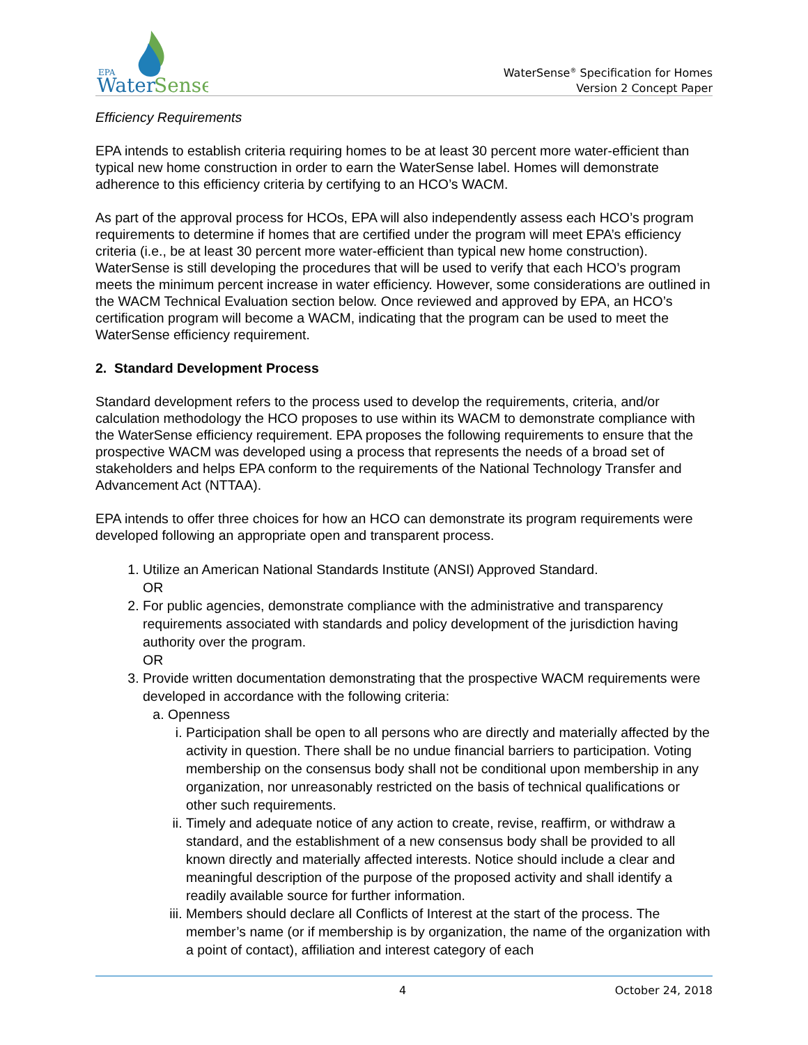EPA
Water
Sense
WaterSense<sup>®</sup> Specification for Homes
Version 2 Concept Paper
Efficiency Requirements
EPA intends to establish criteria requiring homes to be at least 30 percent more water-efficient than typical new home construction in order to earn the WaterSense label. Homes will demonstrate adherence to this efficiency criteria by certifying to an HCO’s WACM.
As part of the approval process for HCOs, EPA will also independently assess each HCO’s program requirements to determine if homes that are certified under the program will meet EPA’s efficiency criteria (i.e., be at least 30 percent more water-efficient than typical new home construction). WaterSense is still developing the procedures that will be used to verify that each HCO’s program meets the minimum percent increase in water efficiency. However, some considerations are outlined in the WACM Technical Evaluation section below. Once reviewed and approved by EPA, an HCO’s certification program will become a WACM, indicating that the program can be used to meet the WaterSense efficiency requirement.
2. Standard Development Process
Standard development refers to the process used to develop the requirements, criteria, and/or calculation methodology the HCO proposes to use within its WACM to demonstrate compliance with the WaterSense efficiency requirement. EPA proposes the following requirements to ensure that the prospective WACM was developed using a process that represents the needs of a broad set of stakeholders and helps EPA conform to the requirements of the National Technology Transfer and Advancement Act (NTTAA).
EPA intends to offer three choices for how an HCO can demonstrate its program requirements were developed following an appropriate open and transparent process.
1. Utilize an American National Standards Institute (ANSI) Approved Standard.
OR
2. For public agencies, demonstrate compliance with the administrative and transparency requirements associated with standards and policy development of the jurisdiction having authority over the program.
OR
3. Provide written documentation demonstrating that the prospective WACM requirements were developed in accordance with the following criteria:
a. Openness
i. Participation shall be open to all persons who are directly and materially affected by the activity in question. There shall be no undue financial barriers to participation. Voting membership on the consensus body shall not be conditional upon membership in any organization, nor unreasonably restricted on the basis of technical qualifications or other such requirements.
ii. Timely and adequate notice of any action to create, revise, reaffirm, or withdraw a standard, and the establishment of a new consensus body shall be provided to all known directly and materially affected interests. Notice should include a clear and meaningful description of the purpose of the proposed activity and shall identify a readily available source for further information.
iii. Members should declare all Conflicts of Interest at the start of the process. The member’s name (or if membership is by organization, the name of the organization with a point of contact), affiliation and interest category of each
4 October 24, 2018